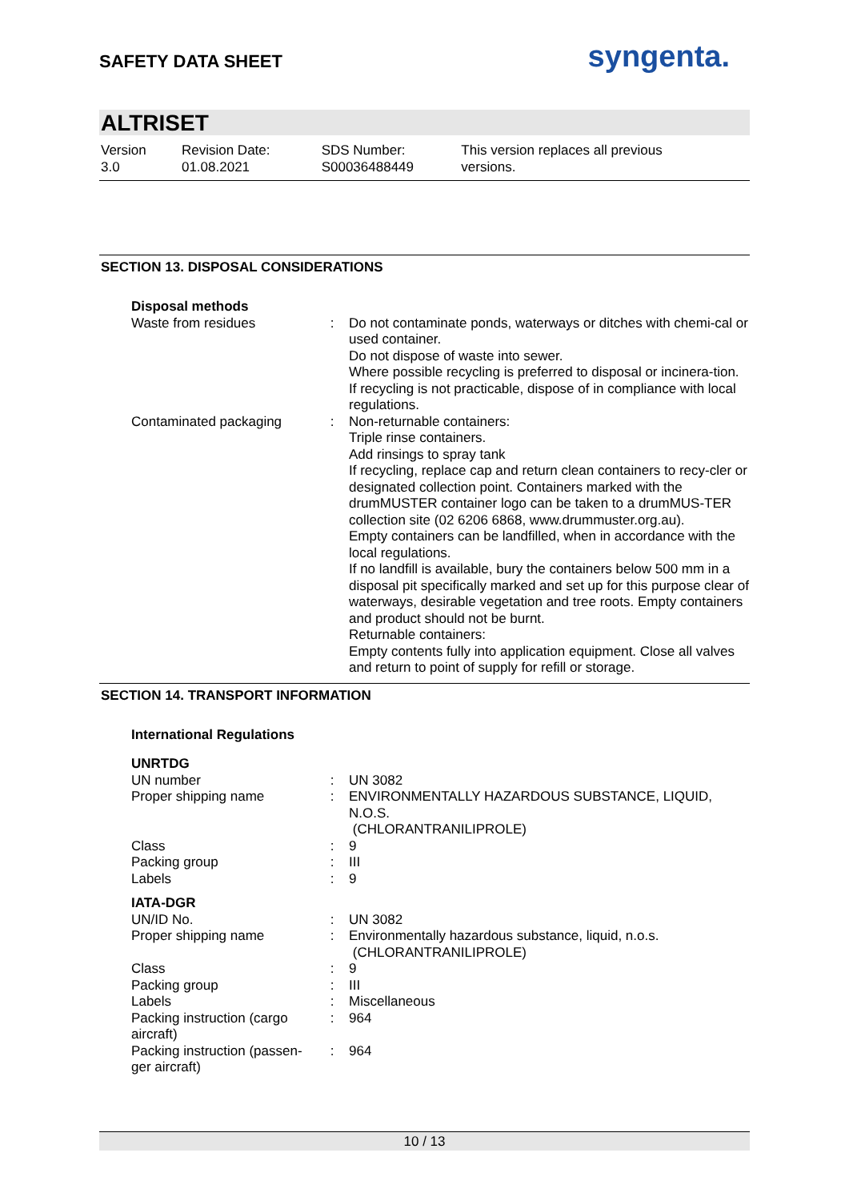SAFETY DATA SHEET
syngenta.
ALTRISET
Version
3.0
Revision Date:
01.08.2021
SDS Number:
S00036488449
This version replaces all previous versions.
SECTION 13. DISPOSAL CONSIDERATIONS
| Disposal methods | | |
| Waste from residues | : | Do not contaminate ponds, waterways or ditches with chemi-cal or used container. Do not dispose of waste into sewer. Where possible recycling is preferred to disposal or incinera-tion. If recycling is not practicable, dispose of in compliance with local regulations. |
| Contaminated packaging | : | Non-returnable containers: Triple rinse containers. Add rinsings to spray tank If recycling, replace cap and return clean containers to recy-cler or designated collection point. Containers marked with the drumMUSTER container logo can be taken to a drumMUS-TER collection site (02 6206 6868, www.drummuster.org.au). Empty containers can be landfilled, when in accordance with the local regulations. If no landfill is available, bury the containers below 500 mm in a disposal pit specifically marked and set up for this purpose clear of waterways, desirable vegetation and tree roots. Empty containers and product should not be burnt. Returnable containers: Empty contents fully into application equipment. Close all valves and return to point of supply for refill or storage. |
SECTION 14. TRANSPORT INFORMATION
| International Regulations | | |
| UNRTDG | | |
| UN number | : | UN 3082 |
| Proper shipping name | : | ENVIRONMENTALLY HAZARDOUS SUBSTANCE, LIQUID, N.O.S. (CHLORANTRANILIPROLE) |
| Class | : | 9 |
| Packing group | : | III |
| Labels | : | 9 |
| IATA-DGR | | |
| UN/ID No. | : | UN 3082 |
| Proper shipping name | : | Environmentally hazardous substance, liquid, n.o.s. (CHLORANTRANILIPROLE) |
| Class | : | 9 |
| Packing group | : | III |
| Labels | : | Miscellaneous |
| Packing instruction (cargo aircraft) | : | 964 |
| Packing instruction (passen-ger aircraft) | : | 964 |
10 / 13